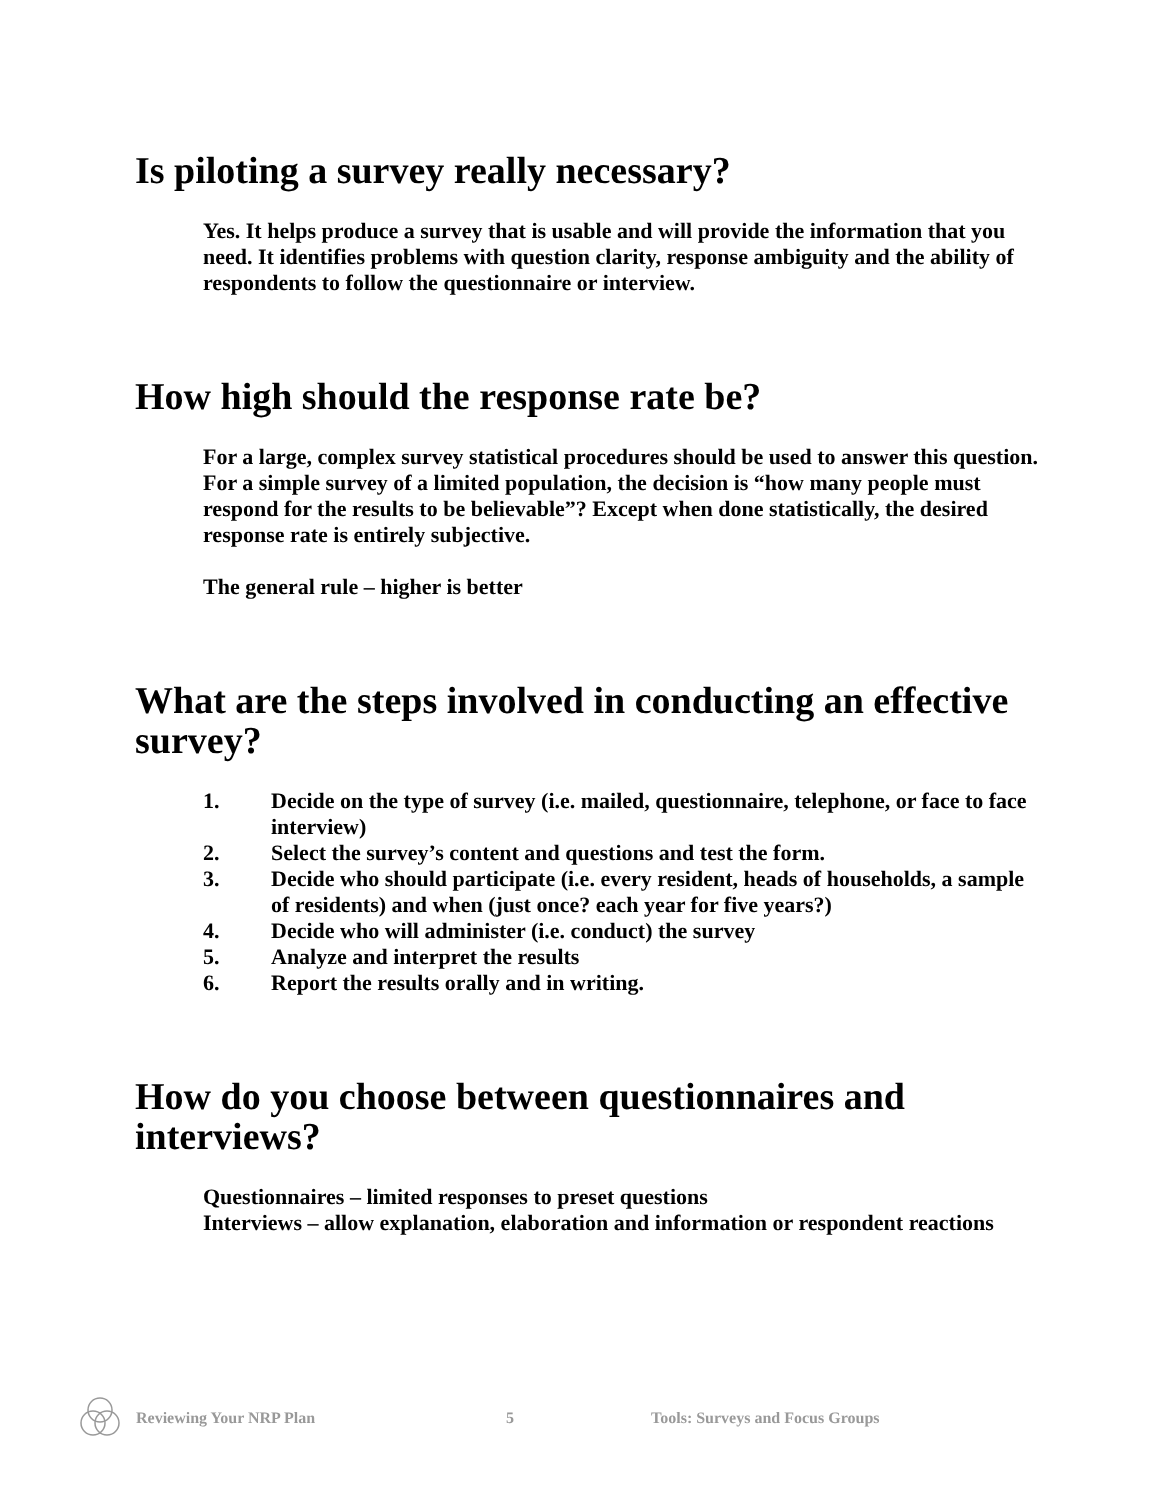Is piloting a survey really necessary?
Yes. It helps produce a survey that is usable and will provide the information that you need. It identifies problems with question clarity, response ambiguity and the ability of respondents to follow the questionnaire or interview.
How high should the response rate be?
For a large, complex survey statistical procedures should be used to answer this question. For a simple survey of a limited population, the decision is “how many people must respond for the results to be believable”? Except when done statistically, the desired response rate is entirely subjective.
The general rule – higher is better
What are the steps involved in conducting an effective survey?
1. Decide on the type of survey (i.e. mailed, questionnaire, telephone, or face to face interview)
2. Select the survey’s content and questions and test the form.
3. Decide who should participate (i.e. every resident, heads of households, a sample of residents) and when (just once? each year for five years?)
4. Decide who will administer (i.e. conduct) the survey
5. Analyze and interpret the results
6. Report the results orally and in writing.
How do you choose between questionnaires and interviews?
Questionnaires – limited responses to preset questions
Interviews – allow explanation, elaboration and information or respondent reactions
Reviewing Your NRP Plan 5 Tools: Surveys and Focus Groups